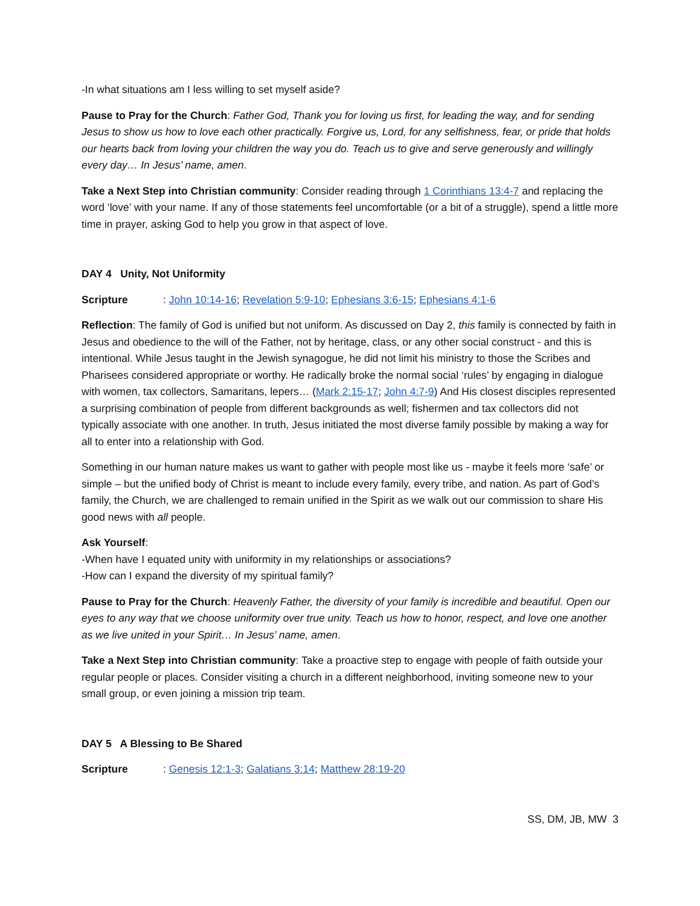-In what situations am I less willing to set myself aside?
Pause to Pray for the Church: Father God, Thank you for loving us first, for leading the way, and for sending Jesus to show us how to love each other practically. Forgive us, Lord, for any selfishness, fear, or pride that holds our hearts back from loving your children the way you do. Teach us to give and serve generously and willingly every day… In Jesus’ name, amen.
Take a Next Step into Christian community: Consider reading through 1 Corinthians 13:4-7 and replacing the word ‘love’ with your name. If any of those statements feel uncomfortable (or a bit of a struggle), spend a little more time in prayer, asking God to help you grow in that aspect of love.
DAY 4 Unity, Not Uniformity
Scripture: John 10:14-16; Revelation 5:9-10; Ephesians 3:6-15; Ephesians 4:1-6
Reflection: The family of God is unified but not uniform. As discussed on Day 2, this family is connected by faith in Jesus and obedience to the will of the Father, not by heritage, class, or any other social construct - and this is intentional. While Jesus taught in the Jewish synagogue, he did not limit his ministry to those the Scribes and Pharisees considered appropriate or worthy. He radically broke the normal social ‘rules’ by engaging in dialogue with women, tax collectors, Samaritans, lepers… (Mark 2:15-17; John 4:7-9) And His closest disciples represented a surprising combination of people from different backgrounds as well; fishermen and tax collectors did not typically associate with one another. In truth, Jesus initiated the most diverse family possible by making a way for all to enter into a relationship with God.
Something in our human nature makes us want to gather with people most like us - maybe it feels more ‘safe’ or simple – but the unified body of Christ is meant to include every family, every tribe, and nation. As part of God’s family, the Church, we are challenged to remain unified in the Spirit as we walk out our commission to share His good news with all people.
Ask Yourself:
-When have I equated unity with uniformity in my relationships or associations?
-How can I expand the diversity of my spiritual family?
Pause to Pray for the Church: Heavenly Father, the diversity of your family is incredible and beautiful. Open our eyes to any way that we choose uniformity over true unity. Teach us how to honor, respect, and love one another as we live united in your Spirit… In Jesus’ name, amen.
Take a Next Step into Christian community: Take a proactive step to engage with people of faith outside your regular people or places. Consider visiting a church in a different neighborhood, inviting someone new to your small group, or even joining a mission trip team.
DAY 5 A Blessing to Be Shared
Scripture: Genesis 12:1-3; Galatians 3:14; Matthew 28:19-20
SS, DM, JB, MW 3